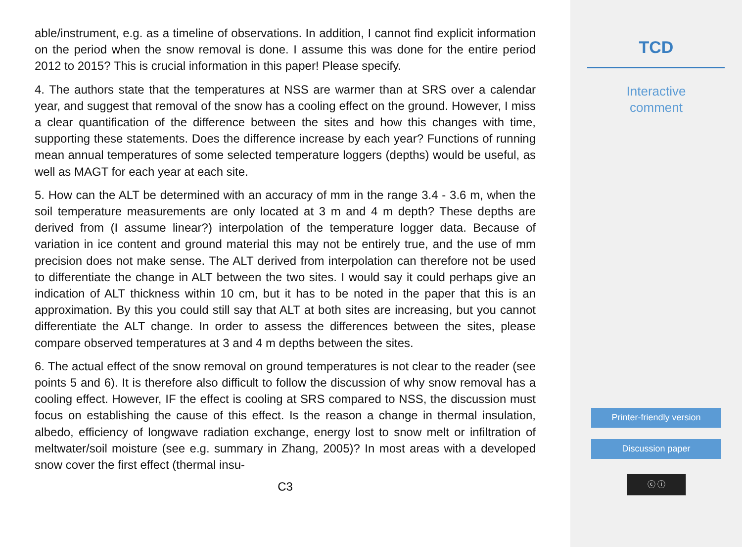able/instrument, e.g. as a timeline of observations. In addition, I cannot find explicit information on the period when the snow removal is done. I assume this was done for the entire period 2012 to 2015? This is crucial information in this paper! Please specify.
4. The authors state that the temperatures at NSS are warmer than at SRS over a calendar year, and suggest that removal of the snow has a cooling effect on the ground. However, I miss a clear quantification of the difference between the sites and how this changes with time, supporting these statements. Does the difference increase by each year? Functions of running mean annual temperatures of some selected temperature loggers (depths) would be useful, as well as MAGT for each year at each site.
5. How can the ALT be determined with an accuracy of mm in the range 3.4 - 3.6 m, when the soil temperature measurements are only located at 3 m and 4 m depth? These depths are derived from (I assume linear?) interpolation of the temperature logger data. Because of variation in ice content and ground material this may not be entirely true, and the use of mm precision does not make sense. The ALT derived from interpolation can therefore not be used to differentiate the change in ALT between the two sites. I would say it could perhaps give an indication of ALT thickness within 10 cm, but it has to be noted in the paper that this is an approximation. By this you could still say that ALT at both sites are increasing, but you cannot differentiate the ALT change. In order to assess the differences between the sites, please compare observed temperatures at 3 and 4 m depths between the sites.
6. The actual effect of the snow removal on ground temperatures is not clear to the reader (see points 5 and 6). It is therefore also difficult to follow the discussion of why snow removal has a cooling effect. However, IF the effect is cooling at SRS compared to NSS, the discussion must focus on establishing the cause of this effect. Is the reason a change in thermal insulation, albedo, efficiency of longwave radiation exchange, energy lost to snow melt or infiltration of meltwater/soil moisture (see e.g. summary in Zhang, 2005)? In most areas with a developed snow cover the first effect (thermal insu-
C3
TCD
Interactive
comment
Printer-friendly version
Discussion paper
ⓒ ⓘ